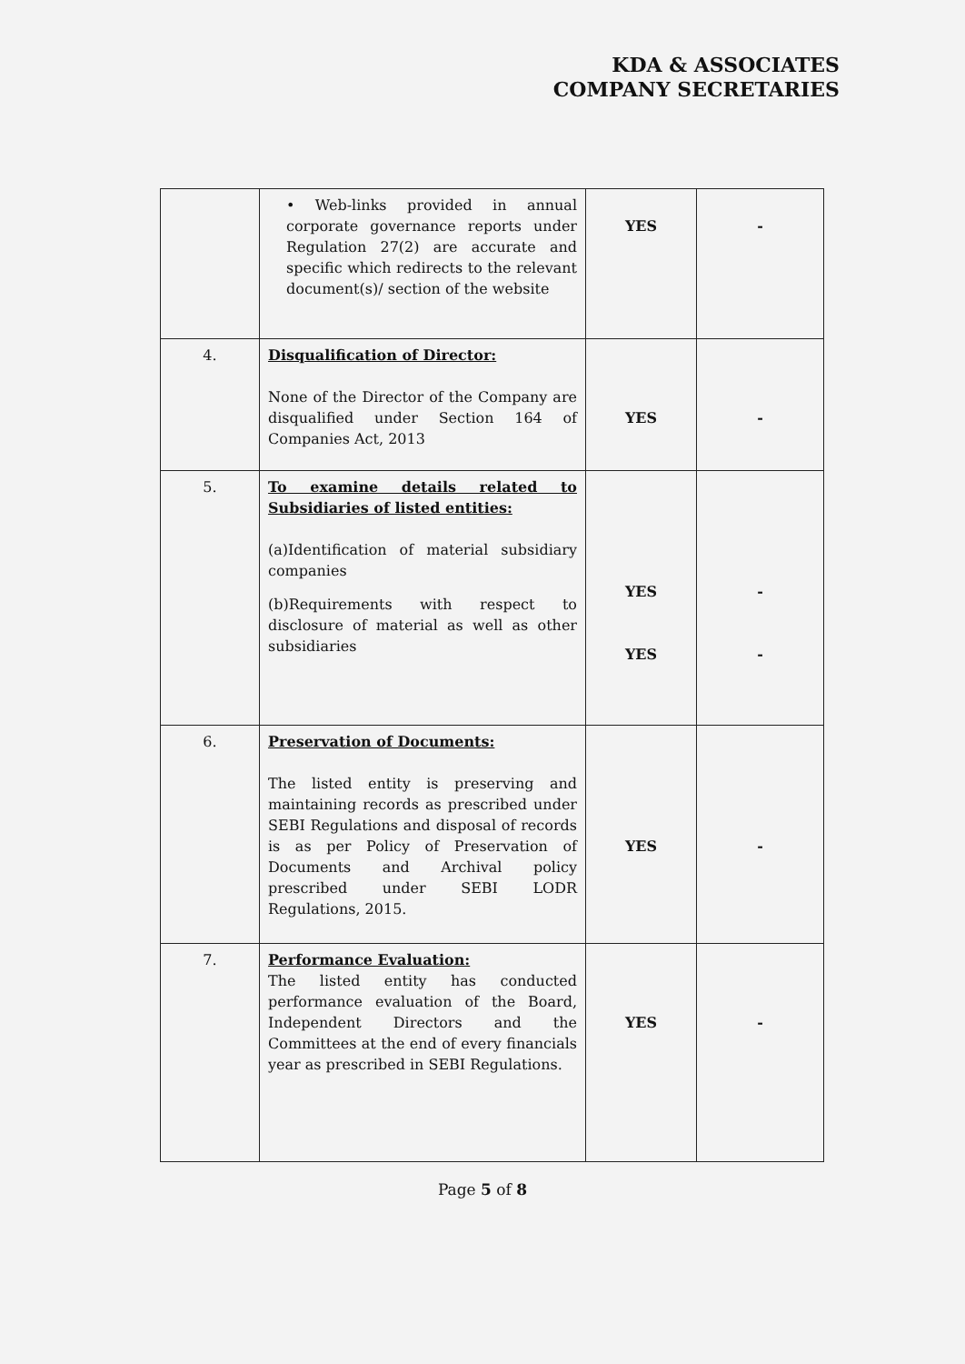KDA & ASSOCIATES
COMPANY SECRETARIES
| | • Web-links provided in annual corporate governance reports under Regulation 27(2) are accurate and specific which redirects to the relevant document(s)/ section of the website | YES | - |
| 4. | Disqualification of Director: None of the Director of the Company are disqualified under Section 164 of Companies Act, 2013 | YES | - |
| 5. | To examine details related to Subsidiaries of listed entities: (a)Identification of material subsidiary companies (b)Requirements with respect to disclosure of material as well as other subsidiaries | YES YES | - - |
| 6. | Preservation of Documents: The listed entity is preserving and maintaining records as prescribed under SEBI Regulations and disposal of records is as per Policy of Preservation of Documents and Archival policy prescribed under SEBI LODR Regulations, 2015. | YES | - |
| 7. | Performance Evaluation: The listed entity has conducted performance evaluation of the Board, Independent Directors and the Committees at the end of every financials year as prescribed in SEBI Regulations. | YES | - |
Page 5 of 8